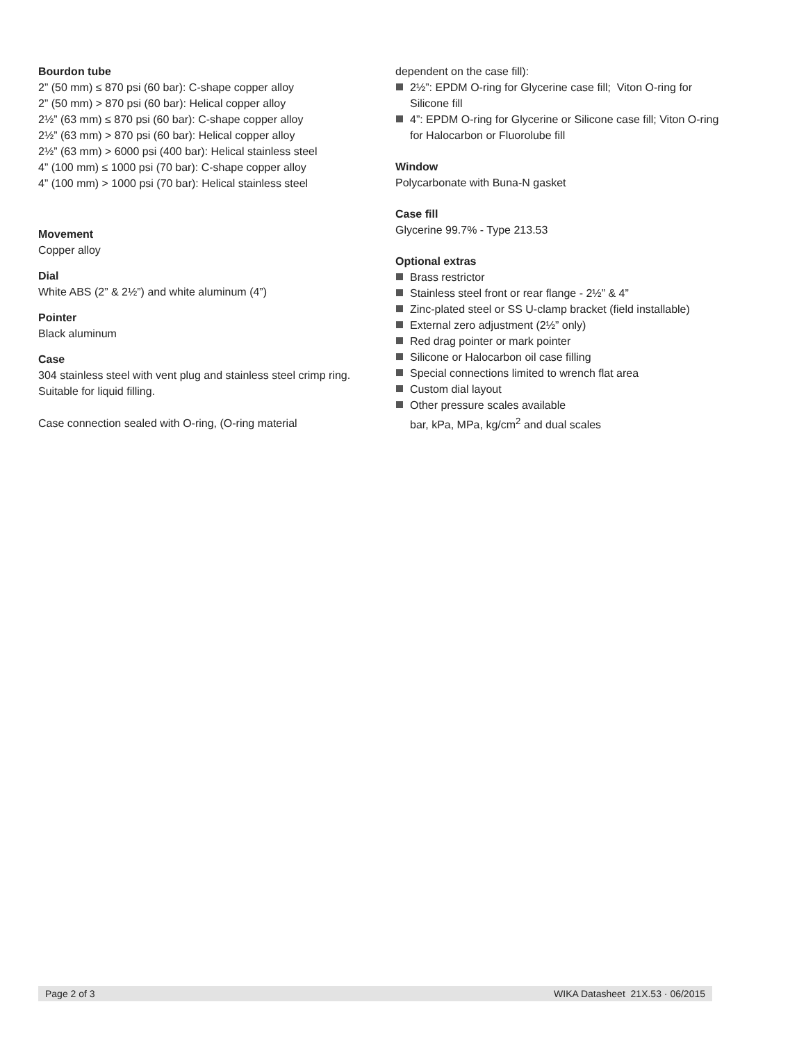Bourdon tube
2” (50 mm) ≤ 870 psi (60 bar): C-shape copper alloy
2” (50 mm) > 870 psi (60 bar): Helical copper alloy
2½” (63 mm) ≤ 870 psi (60 bar): C-shape copper alloy
2½” (63 mm) > 870 psi (60 bar): Helical copper alloy
2½” (63 mm) > 6000 psi (400 bar): Helical stainless steel
4” (100 mm) ≤ 1000 psi (70 bar): C-shape copper alloy
4” (100 mm) > 1000 psi (70 bar): Helical stainless steel
Movement
Copper alloy
Dial
White ABS (2” & 2½”) and white aluminum (4”)
Pointer
Black aluminum
Case
304 stainless steel with vent plug and stainless steel crimp ring. Suitable for liquid filling.
Case connection sealed with O-ring, (O-ring material
dependent on the case fill):
2½”: EPDM O-ring for Glycerine case fill; Viton O-ring for Silicone fill
4”: EPDM O-ring for Glycerine or Silicone case fill; Viton O-ring for Halocarbon or Fluorolube fill
Window
Polycarbonate with Buna-N gasket
Case fill
Glycerine 99.7% - Type 213.53
Optional extras
Brass restrictor
Stainless steel front or rear flange - 2½” & 4”
Zinc-plated steel or SS U-clamp bracket (field installable)
External zero adjustment (2½” only)
Red drag pointer or mark pointer
Silicone or Halocarbon oil case filling
Special connections limited to wrench flat area
Custom dial layout
Other pressure scales available
bar, kPa, MPa, kg/cm<sup>2</sup> and dual scales
Page 2 of 3 WIKA Datasheet 21X.53 · 06/2015